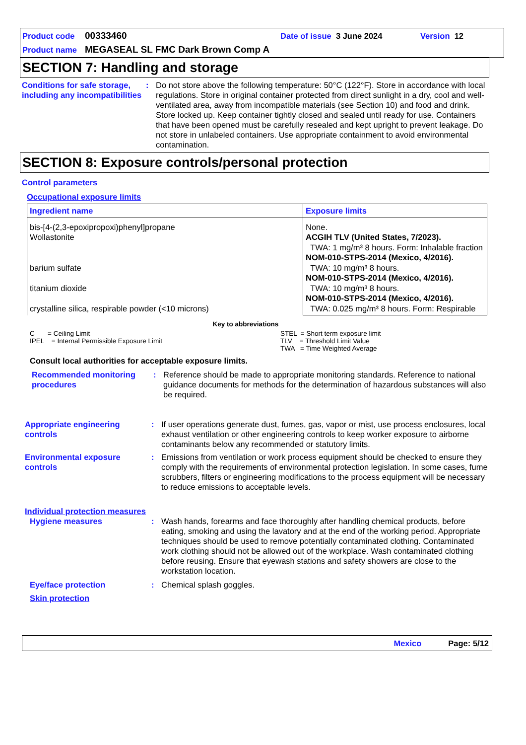Product code 00333460 Date of issue 3 June 2024 Version 12
Product name MEGASEAL SL FMC Dark Brown Comp A
SECTION 7: Handling and storage
Conditions for safe storage, including any incompatibilities
: Do not store above the following temperature: 50°C (122°F). Store in accordance with local regulations. Store in original container protected from direct sunlight in a dry, cool and well-ventilated area, away from incompatible materials (see Section 10) and food and drink. Store locked up. Keep container tightly closed and sealed until ready for use. Containers that have been opened must be carefully resealed and kept upright to prevent leakage. Do not store in unlabeled containers. Use appropriate containment to avoid environmental contamination.
SECTION 8: Exposure controls/personal protection
Control parameters
Occupational exposure limits
| Ingredient name | Exposure limits |
| --- | --- |
| bis-[4-(2,3-epoxipropoxi)phenyl]propane Wollastonite barium sulfate titanium dioxide crystalline silica, respirable powder (<10 microns) | None. ACGIH TLV (United States, 7/2023). TWA: 1 mg/m³ 8 hours. Form: Inhalable fraction NOM-010-STPS-2014 (Mexico, 4/2016). TWA: 10 mg/m³ 8 hours. NOM-010-STPS-2014 (Mexico, 4/2016). TWA: 10 mg/m³ 8 hours. NOM-010-STPS-2014 (Mexico, 4/2016). TWA: 0.025 mg/m³ 8 hours. Form: Respirable |
Key to abbreviations
C = Ceiling Limit
IPEL = Internal Permissible Exposure Limit
STEL = Short term exposure limit
TLV = Threshold Limit Value
TWA = Time Weighted Average
Consult local authorities for acceptable exposure limits.
Recommended monitoring procedures
: Reference should be made to appropriate monitoring standards. Reference to national guidance documents for methods for the determination of hazardous substances will also be required.
Appropriate engineering controls
: If user operations generate dust, fumes, gas, vapor or mist, use process enclosures, local exhaust ventilation or other engineering controls to keep worker exposure to airborne contaminants below any recommended or statutory limits.
Environmental exposure controls
: Emissions from ventilation or work process equipment should be checked to ensure they comply with the requirements of environmental protection legislation. In some cases, fume scrubbers, filters or engineering modifications to the process equipment will be necessary to reduce emissions to acceptable levels.
Individual protection measures
Hygiene measures : Wash hands, forearms and face thoroughly after handling chemical products, before eating, smoking and using the lavatory and at the end of the working period. Appropriate techniques should be used to remove potentially contaminated clothing. Contaminated work clothing should not be allowed out of the workplace. Wash contaminated clothing before reusing. Ensure that eyewash stations and safety showers are close to the workstation location.
Eye/face protection : Chemical splash goggles.
Skin protection
Mexico Page: 5/12